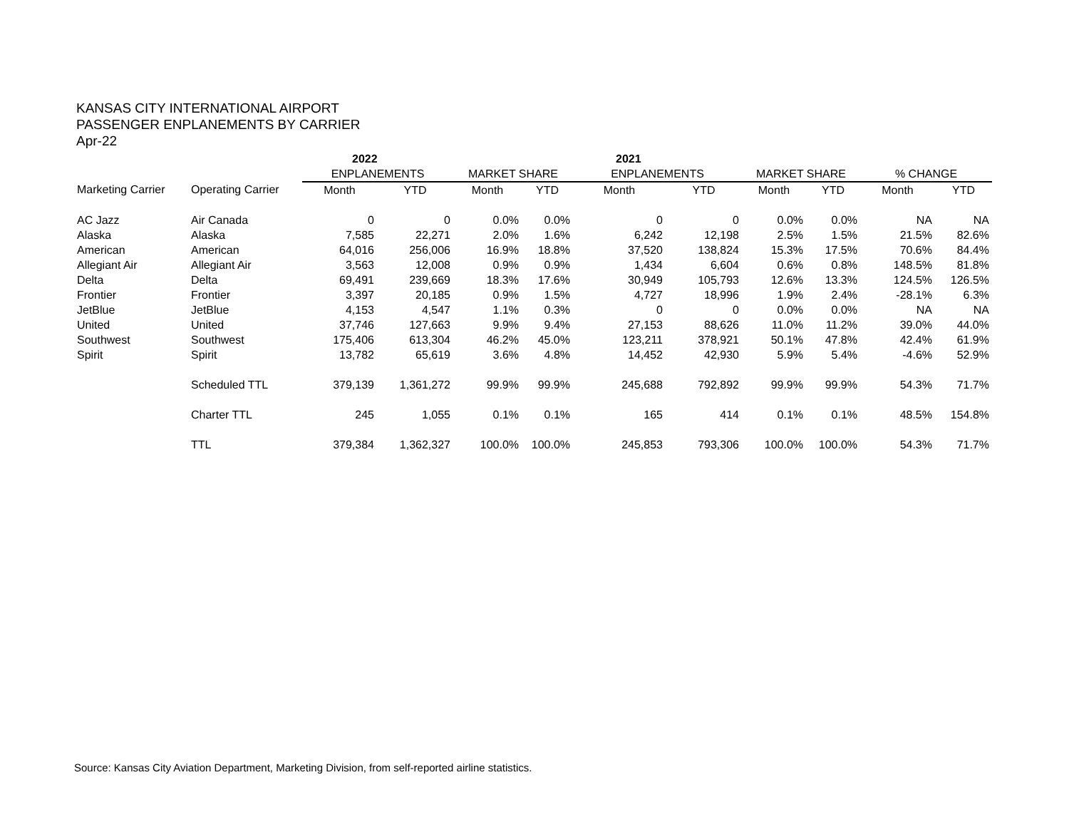KANSAS CITY INTERNATIONAL AIRPORT
PASSENGER ENPLANEMENTS BY CARRIER
Apr-22
| | | 2022 | | | | 2021 | | | | | |
| --- | --- | --- | --- | --- | --- | --- | --- | --- | --- | --- | --- |
| | | ENPLANEMENTS | | MARKET SHARE | | ENPLANEMENTS | | MARKET SHARE | | % CHANGE | |
| Marketing Carrier | Operating Carrier | Month | YTD | Month | YTD | Month | YTD | Month | YTD | Month | YTD |
| AC Jazz | Air Canada | 0 | 0 | 0.0% | 0.0% | 0 | 0 | 0.0% | 0.0% | NA | NA |
| Alaska | Alaska | 7,585 | 22,271 | 2.0% | 1.6% | 6,242 | 12,198 | 2.5% | 1.5% | 21.5% | 82.6% |
| American | American | 64,016 | 256,006 | 16.9% | 18.8% | 37,520 | 138,824 | 15.3% | 17.5% | 70.6% | 84.4% |
| Allegiant Air | Allegiant Air | 3,563 | 12,008 | 0.9% | 0.9% | 1,434 | 6,604 | 0.6% | 0.8% | 148.5% | 81.8% |
| Delta | Delta | 69,491 | 239,669 | 18.3% | 17.6% | 30,949 | 105,793 | 12.6% | 13.3% | 124.5% | 126.5% |
| Frontier | Frontier | 3,397 | 20,185 | 0.9% | 1.5% | 4,727 | 18,996 | 1.9% | 2.4% | -28.1% | 6.3% |
| JetBlue | JetBlue | 4,153 | 4,547 | 1.1% | 0.3% | 0 | 0 | 0.0% | 0.0% | NA | NA |
| United | United | 37,746 | 127,663 | 9.9% | 9.4% | 27,153 | 88,626 | 11.0% | 11.2% | 39.0% | 44.0% |
| Southwest | Southwest | 175,406 | 613,304 | 46.2% | 45.0% | 123,211 | 378,921 | 50.1% | 47.8% | 42.4% | 61.9% |
| Spirit | Spirit | 13,782 | 65,619 | 3.6% | 4.8% | 14,452 | 42,930 | 5.9% | 5.4% | -4.6% | 52.9% |
| | Scheduled TTL | 379,139 | 1,361,272 | 99.9% | 99.9% | 245,688 | 792,892 | 99.9% | 99.9% | 54.3% | 71.7% |
| | Charter TTL | 245 | 1,055 | 0.1% | 0.1% | 165 | 414 | 0.1% | 0.1% | 48.5% | 154.8% |
| | TTL | 379,384 | 1,362,327 | 100.0% | 100.0% | 245,853 | 793,306 | 100.0% | 100.0% | 54.3% | 71.7% |
Source: Kansas City Aviation Department, Marketing Division, from self-reported airline statistics.